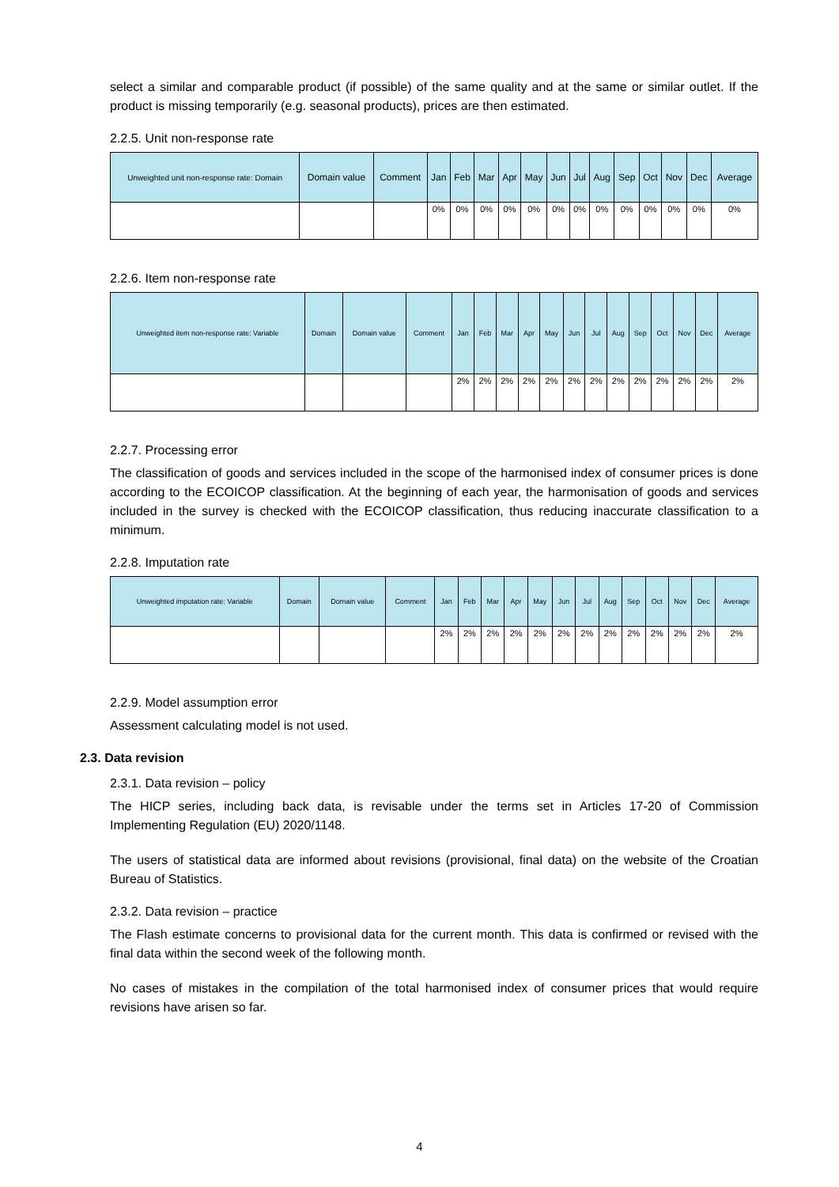select a similar and comparable product (if possible) of the same quality and at the same or similar outlet. If the product is missing temporarily (e.g. seasonal products), prices are then estimated.
2.2.5. Unit non-response rate
| Unweighted unit non-response rate: Domain | Domain value | Comment | Jan | Feb | Mar | Apr | May | Jun | Jul | Aug | Sep | Oct | Nov | Dec | Average |
| --- | --- | --- | --- | --- | --- | --- | --- | --- | --- | --- | --- | --- | --- | --- | --- |
| | | | 0% | 0% | 0% | 0% | 0% | 0% | 0% | 0% | 0% | 0% | 0% | 0% | 0% |
2.2.6. Item non-response rate
| Unweighted item non-response rate: Variable | Domain | Domain value | Comment | Jan | Feb | Mar | Apr | May | Jun | Jul | Aug | Sep | Oct | Nov | Dec | Average |
| --- | --- | --- | --- | --- | --- | --- | --- | --- | --- | --- | --- | --- | --- | --- | --- | --- |
| | | | | 2% | 2% | 2% | 2% | 2% | 2% | 2% | 2% | 2% | 2% | 2% | 2% | 2% |
2.2.7. Processing error
The classification of goods and services included in the scope of the harmonised index of consumer prices is done according to the ECOICOP classification. At the beginning of each year, the harmonisation of goods and services included in the survey is checked with the ECOICOP classification, thus reducing inaccurate classification to a minimum.
2.2.8. Imputation rate
| Unweighted imputation rate: Variable | Domain | Domain value | Comment | Jan | Feb | Mar | Apr | May | Jun | Jul | Aug | Sep | Oct | Nov | Dec | Average |
| --- | --- | --- | --- | --- | --- | --- | --- | --- | --- | --- | --- | --- | --- | --- | --- | --- |
| | | | | 2% | 2% | 2% | 2% | 2% | 2% | 2% | 2% | 2% | 2% | 2% | 2% | 2% |
2.2.9. Model assumption error
Assessment calculating model is not used.
2.3. Data revision
2.3.1. Data revision – policy
The HICP series, including back data, is revisable under the terms set in Articles 17-20 of Commission Implementing Regulation (EU) 2020/1148.
The users of statistical data are informed about revisions (provisional, final data) on the website of the Croatian Bureau of Statistics.
2.3.2. Data revision – practice
The Flash estimate concerns to provisional data for the current month. This data is confirmed or revised with the final data within the second week of the following month.
No cases of mistakes in the compilation of the total harmonised index of consumer prices that would require revisions have arisen so far.
4